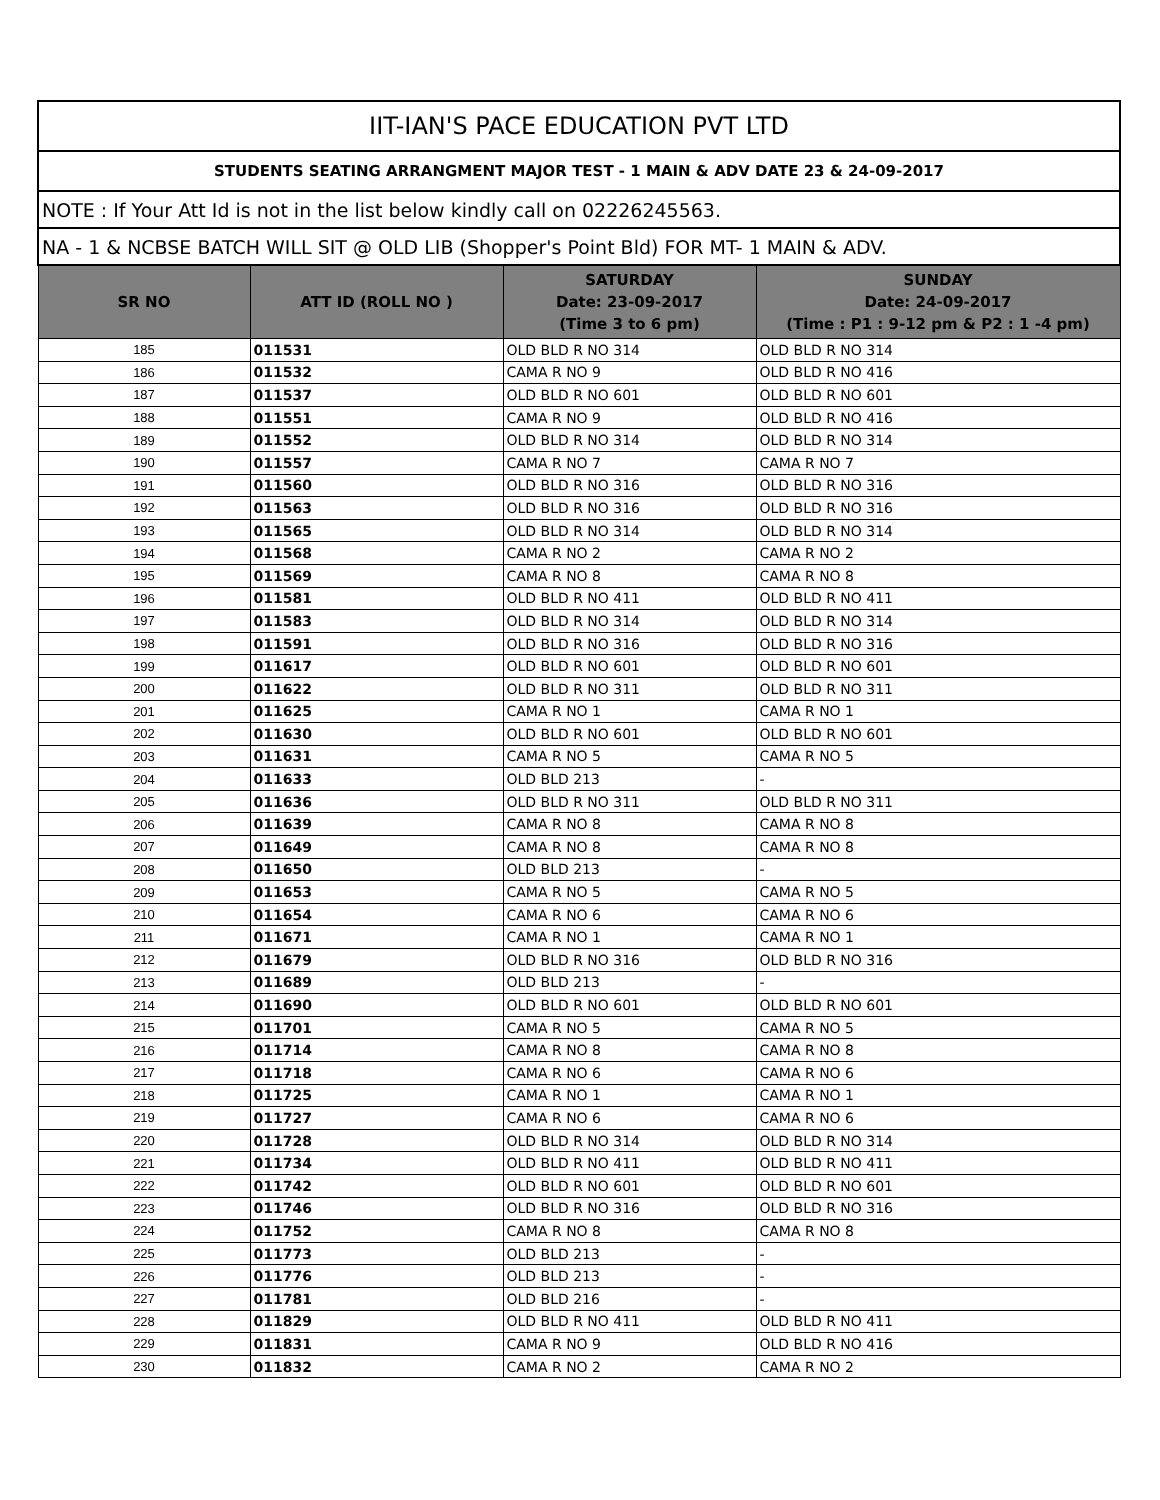| IIT-IAN'S PACE EDUCATION PVT LTD | | | |
| --- | --- | --- | --- |
| STUDENTS SEATING ARRANGMENT MAJOR TEST - 1 MAIN & ADV DATE 23 & 24-09-2017 | | | |
| NOTE : If Your Att Id is not in the list below kindly call on 02226245563. | | | |
| NA - 1 & NCBSE BATCH WILL SIT @ OLD LIB (Shopper's Point Bld) FOR MT- 1 MAIN & ADV. | | | |
| SR NO | ATT ID (ROLL NO ) | SATURDAY Date: 23-09-2017 (Time 3 to 6 pm) | SUNDAY Date: 24-09-2017 (Time : P1 : 9-12 pm & P2 : 1 -4 pm) |
| 185 | 011531 | OLD BLD R NO 314 | OLD BLD R NO 314 |
| 186 | 011532 | CAMA R NO 9 | OLD BLD R NO 416 |
| 187 | 011537 | OLD BLD R NO 601 | OLD BLD R NO 601 |
| 188 | 011551 | CAMA R NO 9 | OLD BLD R NO 416 |
| 189 | 011552 | OLD BLD R NO 314 | OLD BLD R NO 314 |
| 190 | 011557 | CAMA R NO 7 | CAMA R NO 7 |
| 191 | 011560 | OLD BLD R NO 316 | OLD BLD R NO 316 |
| 192 | 011563 | OLD BLD R NO 316 | OLD BLD R NO 316 |
| 193 | 011565 | OLD BLD R NO 314 | OLD BLD R NO 314 |
| 194 | 011568 | CAMA R NO 2 | CAMA R NO 2 |
| 195 | 011569 | CAMA R NO 8 | CAMA R NO 8 |
| 196 | 011581 | OLD BLD R NO 411 | OLD BLD R NO 411 |
| 197 | 011583 | OLD BLD R NO 314 | OLD BLD R NO 314 |
| 198 | 011591 | OLD BLD R NO 316 | OLD BLD R NO 316 |
| 199 | 011617 | OLD BLD R NO 601 | OLD BLD R NO 601 |
| 200 | 011622 | OLD BLD R NO 311 | OLD BLD R NO 311 |
| 201 | 011625 | CAMA R NO 1 | CAMA R NO 1 |
| 202 | 011630 | OLD BLD R NO 601 | OLD BLD R NO 601 |
| 203 | 011631 | CAMA R NO 5 | CAMA R NO 5 |
| 204 | 011633 | OLD BLD 213 | - |
| 205 | 011636 | OLD BLD R NO 311 | OLD BLD R NO 311 |
| 206 | 011639 | CAMA R NO 8 | CAMA R NO 8 |
| 207 | 011649 | CAMA R NO 8 | CAMA R NO 8 |
| 208 | 011650 | OLD BLD 213 | - |
| 209 | 011653 | CAMA R NO 5 | CAMA R NO 5 |
| 210 | 011654 | CAMA R NO 6 | CAMA R NO 6 |
| 211 | 011671 | CAMA R NO 1 | CAMA R NO 1 |
| 212 | 011679 | OLD BLD R NO 316 | OLD BLD R NO 316 |
| 213 | 011689 | OLD BLD 213 | - |
| 214 | 011690 | OLD BLD R NO 601 | OLD BLD R NO 601 |
| 215 | 011701 | CAMA R NO 5 | CAMA R NO 5 |
| 216 | 011714 | CAMA R NO 8 | CAMA R NO 8 |
| 217 | 011718 | CAMA R NO 6 | CAMA R NO 6 |
| 218 | 011725 | CAMA R NO 1 | CAMA R NO 1 |
| 219 | 011727 | CAMA R NO 6 | CAMA R NO 6 |
| 220 | 011728 | OLD BLD R NO 314 | OLD BLD R NO 314 |
| 221 | 011734 | OLD BLD R NO 411 | OLD BLD R NO 411 |
| 222 | 011742 | OLD BLD R NO 601 | OLD BLD R NO 601 |
| 223 | 011746 | OLD BLD R NO 316 | OLD BLD R NO 316 |
| 224 | 011752 | CAMA R NO 8 | CAMA R NO 8 |
| 225 | 011773 | OLD BLD 213 | - |
| 226 | 011776 | OLD BLD 213 | - |
| 227 | 011781 | OLD BLD 216 | - |
| 228 | 011829 | OLD BLD R NO 411 | OLD BLD R NO 411 |
| 229 | 011831 | CAMA R NO 9 | OLD BLD R NO 416 |
| 230 | 011832 | CAMA R NO 2 | CAMA R NO 2 |